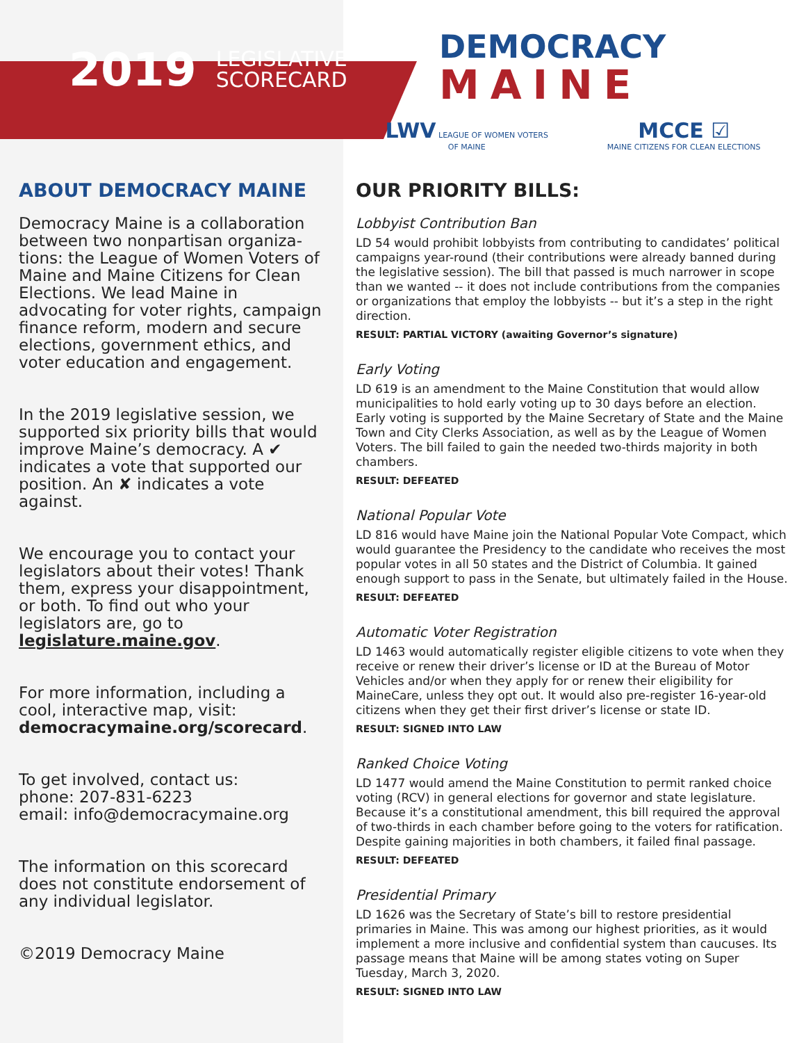2019 LEGISLATIVE
SCORECARD
ABOUT DEMOCRACY MAINE
Democracy Maine is a collaboration between two nonpartisan organiza-tions: the League of Women Voters of Maine and Maine Citizens for Clean Elections. We lead Maine in advocating for voter rights, campaign finance reform, modern and secure elections, government ethics, and voter education and engagement.
In the 2019 legislative session, we supported six priority bills that would improve Maine’s democracy. A ✔ indicates a vote that supported our position. An ✘ indicates a vote against.
We encourage you to contact your legislators about their votes! Thank them, express your disappointment, or both. To find out who your legislators are, go to legislature.maine.gov.
For more information, including a cool, interactive map, visit: democracymaine.org/scorecard.
To get involved, contact us:
phone: 207-831-6223
email: info@democracymaine.org
The information on this scorecard does not constitute endorsement of any individual legislator.
©2019 Democracy Maine
DEMOCRACY
MAINE
LWV LEAGUE OF WOMEN VOTERS
OF MAINE MCCE ☑
MAINE CITIZENS FOR CLEAN ELECTIONS
OUR PRIORITY BILLS:
Lobbyist Contribution Ban
LD 54 would prohibit lobbyists from contributing to candidates’ political campaigns year-round (their contributions were already banned during the legislative session). The bill that passed is much narrower in scope than we wanted -- it does not include contributions from the companies or organizations that employ the lobbyists -- but it’s a step in the right direction.
RESULT: PARTIAL VICTORY (awaiting Governor’s signature)
Early Voting
LD 619 is an amendment to the Maine Constitution that would allow municipalities to hold early voting up to 30 days before an election. Early voting is supported by the Maine Secretary of State and the Maine Town and City Clerks Association, as well as by the League of Women Voters. The bill failed to gain the needed two-thirds majority in both chambers.
RESULT: DEFEATED
National Popular Vote
LD 816 would have Maine join the National Popular Vote Compact, which would guarantee the Presidency to the candidate who receives the most popular votes in all 50 states and the District of Columbia. It gained enough support to pass in the Senate, but ultimately failed in the House.
RESULT: DEFEATED
Automatic Voter Registration
LD 1463 would automatically register eligible citizens to vote when they receive or renew their driver’s license or ID at the Bureau of Motor Vehicles and/or when they apply for or renew their eligibility for MaineCare, unless they opt out. It would also pre-register 16-year-old citizens when they get their first driver’s license or state ID.
RESULT: SIGNED INTO LAW
Ranked Choice Voting
LD 1477 would amend the Maine Constitution to permit ranked choice voting (RCV) in general elections for governor and state legislature. Because it’s a constitutional amendment, this bill required the approval of two-thirds in each chamber before going to the voters for ratification. Despite gaining majorities in both chambers, it failed final passage.
RESULT: DEFEATED
Presidential Primary
LD 1626 was the Secretary of State’s bill to restore presidential primaries in Maine. This was among our highest priorities, as it would implement a more inclusive and confidential system than caucuses. Its passage means that Maine will be among states voting on Super Tuesday, March 3, 2020.
RESULT: SIGNED INTO LAW